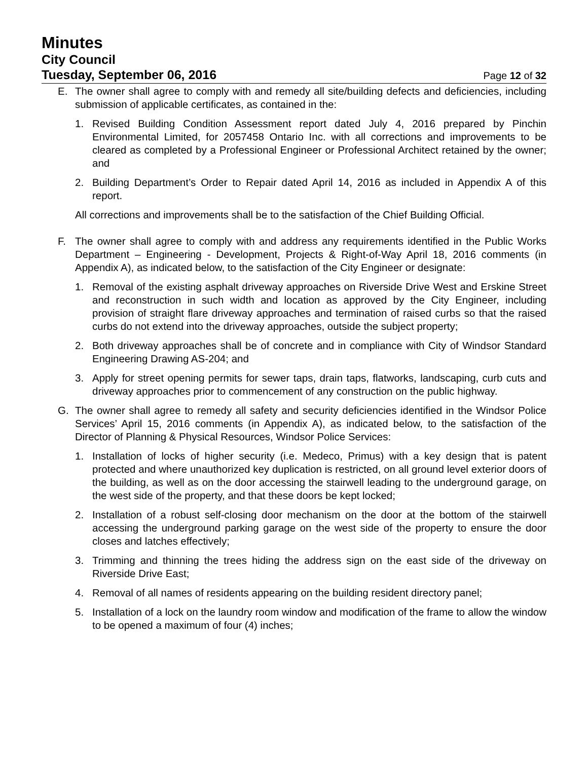Minutes
City Council
Tuesday, September 06, 2016 Page 12 of 32
E. The owner shall agree to comply with and remedy all site/building defects and deficiencies, including submission of applicable certificates, as contained in the:
1. Revised Building Condition Assessment report dated July 4, 2016 prepared by Pinchin Environmental Limited, for 2057458 Ontario Inc. with all corrections and improvements to be cleared as completed by a Professional Engineer or Professional Architect retained by the owner; and
2. Building Department’s Order to Repair dated April 14, 2016 as included in Appendix A of this report.
All corrections and improvements shall be to the satisfaction of the Chief Building Official.
F. The owner shall agree to comply with and address any requirements identified in the Public Works Department – Engineering - Development, Projects & Right-of-Way April 18, 2016 comments (in Appendix A), as indicated below, to the satisfaction of the City Engineer or designate:
1. Removal of the existing asphalt driveway approaches on Riverside Drive West and Erskine Street and reconstruction in such width and location as approved by the City Engineer, including provision of straight flare driveway approaches and termination of raised curbs so that the raised curbs do not extend into the driveway approaches, outside the subject property;
2. Both driveway approaches shall be of concrete and in compliance with City of Windsor Standard Engineering Drawing AS-204; and
3. Apply for street opening permits for sewer taps, drain taps, flatworks, landscaping, curb cuts and driveway approaches prior to commencement of any construction on the public highway.
G. The owner shall agree to remedy all safety and security deficiencies identified in the Windsor Police Services’ April 15, 2016 comments (in Appendix A), as indicated below, to the satisfaction of the Director of Planning & Physical Resources, Windsor Police Services:
1. Installation of locks of higher security (i.e. Medeco, Primus) with a key design that is patent protected and where unauthorized key duplication is restricted, on all ground level exterior doors of the building, as well as on the door accessing the stairwell leading to the underground garage, on the west side of the property, and that these doors be kept locked;
2. Installation of a robust self-closing door mechanism on the door at the bottom of the stairwell accessing the underground parking garage on the west side of the property to ensure the door closes and latches effectively;
3. Trimming and thinning the trees hiding the address sign on the east side of the driveway on Riverside Drive East;
4. Removal of all names of residents appearing on the building resident directory panel;
5. Installation of a lock on the laundry room window and modification of the frame to allow the window to be opened a maximum of four (4) inches;